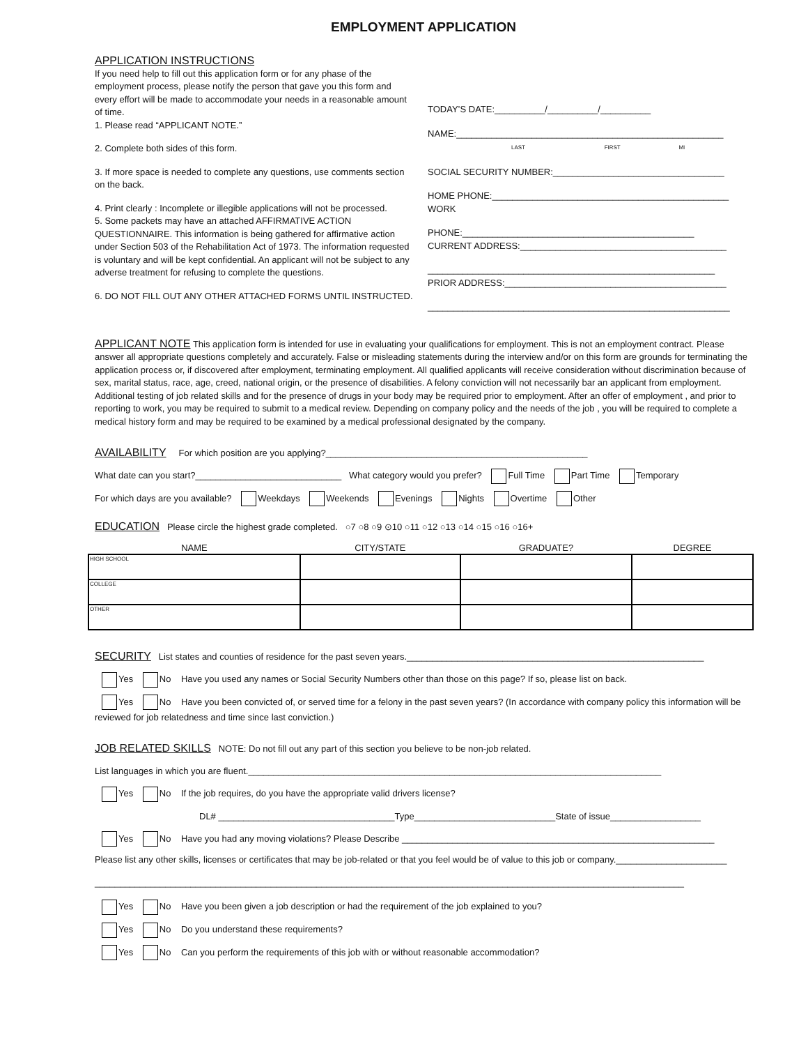EMPLOYMENT APPLICATION
APPLICATION INSTRUCTIONS
If you need help to fill out this application form or for any phase of the employment process, please notify the person that gave you this form and every effort will be made to accommodate your needs in a reasonable amount of time.
1. Please read “APPLICANT NOTE.”
2. Complete both sides of this form.
3. If more space is needed to complete any questions, use comments section on the back.
4. Print clearly : Incomplete or illegible applications will not be processed.
5. Some packets may have an attached AFFIRMATIVE ACTION QUESTIONNAIRE. This information is being gathered for affirmative action under Section 503 of the Rehabilitation Act of 1973. The information requested is voluntary and will be kept confidential. An applicant will not be subject to any adverse treatment for refusing to complete the questions.
6. DO NOT FILL OUT ANY OTHER ATTACHED FORMS UNTIL INSTRUCTED.
TODAY’S DATE:__________/__________/__________
NAME:_____________________________________________________
LAST FIRST MI
SOCIAL SECURITY NUMBER:__________________________________
HOME PHONE:_______________________________________________
WORK
PHONE:______________________________________________
CURRENT ADDRESS:_________________________________________
_________________________________________________________
PRIOR ADDRESS:____________________________________________
____________________________________________________________
APPLICANT NOTE This application form is intended for use in evaluating your qualifications for employment. This is not an employment contract. Please answer all appropriate questions completely and accurately. False or misleading statements during the interview and/or on this form are grounds for terminating the application process or, if discovered after employment, terminating employment. All qualified applicants will receive consideration without discrimination because of sex, marital status, race, age, creed, national origin, or the presence of disabilities. A felony conviction will not necessarily bar an applicant from employment. Additional testing of job related skills and for the presence of drugs in your body may be required prior to employment. After an offer of employment , and prior to reporting to work, you may be required to submit to a medical review. Depending on company policy and the needs of the job , you will be required to complete a medical history form and may be required to be examined by a medical professional designated by the company.
AVAILABILITY For which position are you applying?____________________________________________________
What date can you start?_____________________________ What category would you prefer? Full Time Part Time Temporary
For which days are you available? Weekdays Weekends Evenings Nights Overtime Other
EDUCATION Please circle the highest grade completed. ○7 ○8 ○9 ⊙10 ○11 ○12 ○13 ○14 ○15 ○16 ○16+
| NAME | CITY/STATE | GRADUATE? | DEGREE |
| --- | --- | --- | --- |
| HIGH SCHOOL | | | |
| COLLEGE | | | |
| OTHER | | | |
SECURITY List states and counties of residence for the past seven years.___________________________________________________________
Yes No Have you used any names or Social Security Numbers other than those on this page? If so, please list on back.
Yes No Have you been convicted of, or served time for a felony in the past seven years? (In accordance with company policy this information will be reviewed for job relatedness and time since last conviction.)
JOB RELATED SKILLS NOTE: Do not fill out any part of this section you believe to be non-job related.
List languages in which you are fluent.__________________________________________________________________________________
Yes No If the job requires, do you have the appropriate valid drivers license?
DL# ___________________________________Type____________________________State of issue__________________
Yes No Have you had any moving violations? Please Describe ______________________________________________________________
Please list any other skills, licenses or certificates that may be job-related or that you feel would be of value to this job or company.______________________
_____________________________________________________________________________________________________________________
Yes No Have you been given a job description or had the requirement of the job explained to you?
Yes No Do you understand these requirements?
Yes No Can you perform the requirements of this job with or without reasonable accommodation?